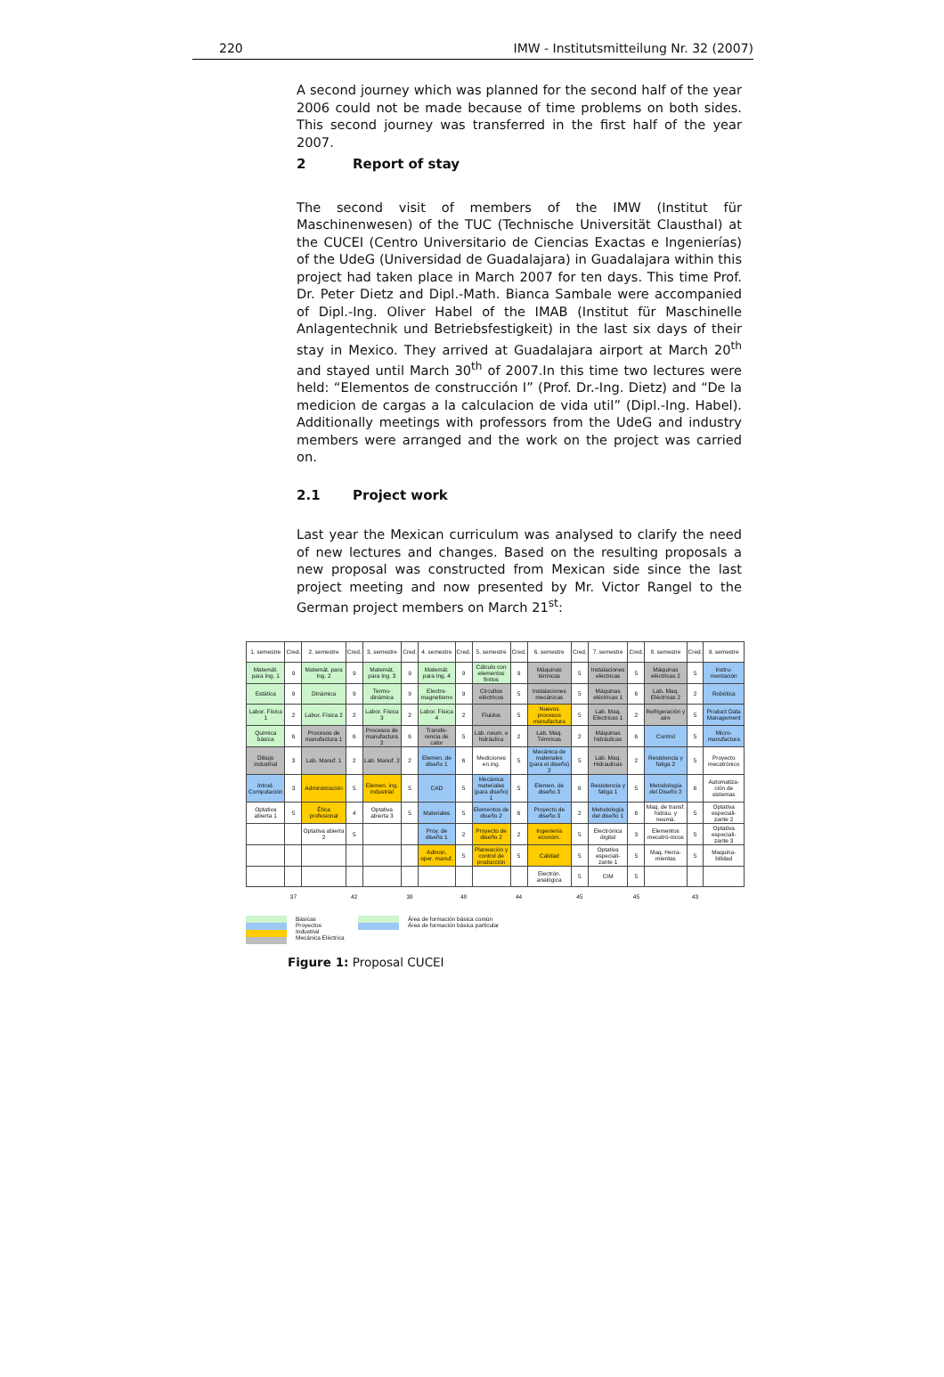220 IMW - Institutsmitteilung Nr. 32 (2007)
A second journey which was planned for the second half of the year 2006 could not be made because of time problems on both sides. This second journey was transferred in the first half of the year 2007.
2 Report of stay
The second visit of members of the IMW (Institut für Maschinenwesen) of the TUC (Technische Universität Clausthal) at the CUCEI (Centro Universitario de Ciencias Exactas e Ingenierías) of the UdeG (Universidad de Guadalajara) in Guadalajara within this project had taken place in March 2007 for ten days. This time Prof. Dr. Peter Dietz and Dipl.-Math. Bianca Sambale were accompanied of Dipl.-Ing. Oliver Habel of the IMAB (Institut für Maschinelle Anlagentechnik und Betriebsfestigkeit) in the last six days of their stay in Mexico. They arrived at Guadalajara airport at March 20<sup>th</sup> and stayed until March 30<sup>th</sup> of 2007.In this time two lectures were held: “Elementos de construcción I” (Prof. Dr.-Ing. Dietz) and “De la medicion de cargas a la calculacion de vida util” (Dipl.-Ing. Habel). Additionally meetings with professors from the UdeG and industry members were arranged and the work on the project was carried on.
2.1 Project work
Last year the Mexican curriculum was analysed to clarify the need of new lectures and changes. Based on the resulting proposals a new proposal was constructed from Mexican side since the last project meeting and now presented by Mr. Victor Rangel to the German project members on March 21<sup>st</sup>:
| 1. semestre | Cred. | 2. semestre | Cred. | 3. semestre | Cred. | 4. semestre | Cred. | 5. semestre | Cred. | 6. semestre | Cred. | 7. semestre | Cred. | 8. semestre | Cred. | 9. semestre |
| Matemát. para Ing. 1 | 9 | Matemát. para Ing. 2 | 9 | Matemát. para Ing. 3 | 9 | Matemát. para Ing. 4 | 9 | Cálculo con elementos finitos | 9 | Máquinas térmicas | 5 | Instalaciones eléctricas | 5 | Máquinas eléctricas 2 | 5 | Instru-mentación |
| Estática | 9 | Dinámica | 9 | Termo-dinámica | 9 | Electro-magnetismo | 9 | Circuitos eléctricos | 5 | Instalaciones mecánicas | 5 | Máquinas eléctricas 1 | 6 | Lab. Maq. Eléctricas 2 | 2 | Robótica |
| Labor. Física 1 | 2 | Labor. Física 2 | 2 | Labor. Física 3 | 2 | Labor. Física 4 | 2 | Fluidos | 5 | Nuevos procesos manufactura | 5 | Lab. Maq. Eléctricas 1 | 2 | Refrigeración y aire | 5 | Product Data Management |
| Química básica | 6 | Procesos de manufactura 1 | 6 | Procesos de manufactura 2 | 6 | Transfe-rencia de calor | 5 | Lab. neum. e hidráulica | 2 | Lab. Maq. Térmicas | 2 | Máquinas hidráulicas | 6 | Control | 5 | Micro-manufactura |
| Dibujo industrial | 3 | Lab. Manuf. 1 | 2 | Lab. Manuf. 2 | 2 | Elemen. de diseño 1 | 6 | Mediciones en ing. | 5 | Mecánica de materiales (para el diseño) 2 | 5 | Lab. Maq. Hidraulicas | 2 | Resistencia y fatiga 2 | 5 | Proyecto mecatrónico |
| Introd. Computación | 3 | Administración | 5 | Elemen. ing. industrial | 5 | CAD | 5 | Mecánica materiales (para diseño) 1 | 5 | Elemen. de diseño 3 | 6 | Resistencia y fatiga 1 | 5 | Metodología del Diseño 2 | 6 | Automatiza-ción de sistemas |
| Optativa abierta 1 | 5 | Ética profesional | 4 | Optativa abierta 3 | 5 | Materiales | 5 | Elementos de diseño 2 | 6 | Proyecto de diseño 3 | 2 | Metodología del diseño 1 | 6 | Maq. de transf. hidráu. y neumá. | 5 | Optativa especiali-zante 2 |
| | | Optativa abierta 2 | 5 | | | Proy. de diseño 1 | 2 | Proyecto de diseño 2 | 2 | Ingeniería económ. | 5 | Electrónica digital | 3 | Elementos mecatró-nicos | 5 | Optativa especiali-zante 3 |
| | | | | | | Admon. oper. manuf. | 5 | Planeación y control de producción | 5 | Calidad | 5 | Optativa especiali-zante 1 | 5 | Maq. Herra-mientas | 5 | Maquina-bilidad |
| | | | | | | | | | | Electrón. analógica | 5 | CIM | 5 | | | |
| | 37 | | 42 | | 38 | | 48 | | 44 | | 45 | | 45 | | 43 | |
Básicas
Proyectos
Industrial
Mecánica Eléctrica
Área de formación básica común
Área de formación básica particular
Figure 1: Proposal CUCEI